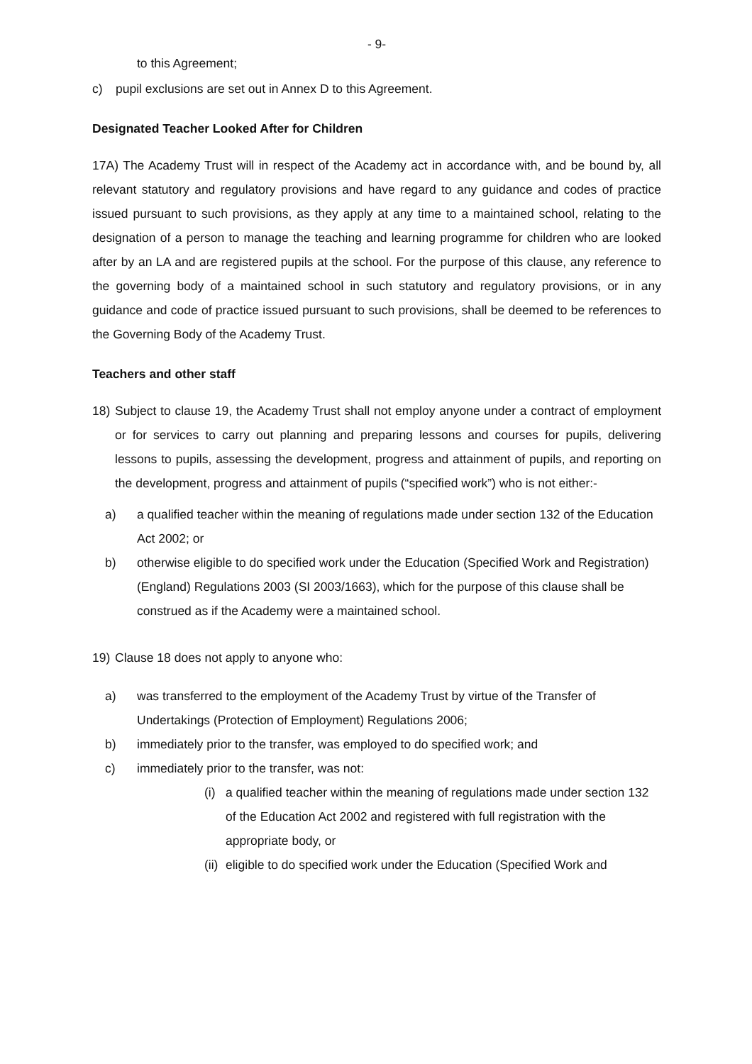- 9-
to this Agreement;
c) pupil exclusions are set out in Annex D to this Agreement.
Designated Teacher Looked After for Children
17A) The Academy Trust will in respect of the Academy act in accordance with, and be bound by, all relevant statutory and regulatory provisions and have regard to any guidance and codes of practice issued pursuant to such provisions, as they apply at any time to a maintained school, relating to the designation of a person to manage the teaching and learning programme for children who are looked after by an LA and are registered pupils at the school. For the purpose of this clause, any reference to the governing body of a maintained school in such statutory and regulatory provisions, or in any guidance and code of practice issued pursuant to such provisions, shall be deemed to be references to the Governing Body of the Academy Trust.
Teachers and other staff
18) Subject to clause 19, the Academy Trust shall not employ anyone under a contract of employment or for services to carry out planning and preparing lessons and courses for pupils, delivering lessons to pupils, assessing the development, progress and attainment of pupils, and reporting on the development, progress and attainment of pupils (“specified work”) who is not either:-
a) a qualified teacher within the meaning of regulations made under section 132 of the Education Act 2002; or
b) otherwise eligible to do specified work under the Education (Specified Work and Registration) (England) Regulations 2003 (SI 2003/1663), which for the purpose of this clause shall be construed as if the Academy were a maintained school.
19) Clause 18 does not apply to anyone who:
a) was transferred to the employment of the Academy Trust by virtue of the Transfer of Undertakings (Protection of Employment) Regulations 2006;
b) immediately prior to the transfer, was employed to do specified work; and
c) immediately prior to the transfer, was not:
(i)
a qualified teacher within the meaning of regulations made under section 132 of the Education Act 2002 and registered with full registration with the appropriate body, or
(ii)
eligible to do specified work under the Education (Specified Work and